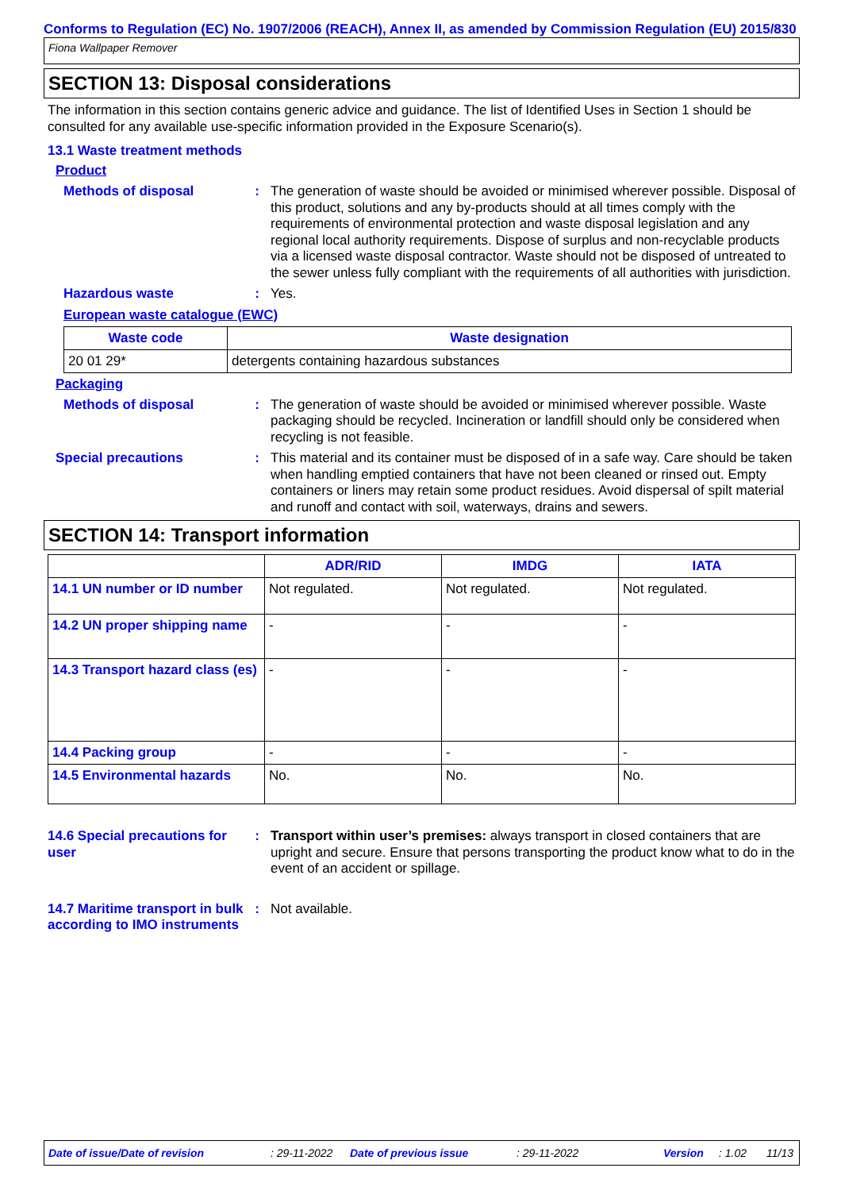Conforms to Regulation (EC) No. 1907/2006 (REACH), Annex II, as amended by Commission Regulation (EU) 2015/830
Fiona Wallpaper Remover
SECTION 13: Disposal considerations
The information in this section contains generic advice and guidance. The list of Identified Uses in Section 1 should be consulted for any available use-specific information provided in the Exposure Scenario(s).
13.1 Waste treatment methods
Product
Methods of disposal : The generation of waste should be avoided or minimised wherever possible. Disposal of this product, solutions and any by-products should at all times comply with the requirements of environmental protection and waste disposal legislation and any regional local authority requirements. Dispose of surplus and non-recyclable products via a licensed waste disposal contractor. Waste should not be disposed of untreated to the sewer unless fully compliant with the requirements of all authorities with jurisdiction.
Hazardous waste : Yes.
European waste catalogue (EWC)
| Waste code | Waste designation |
| --- | --- |
| 20 01 29* | detergents containing hazardous substances |
Packaging
Methods of disposal : The generation of waste should be avoided or minimised wherever possible. Waste packaging should be recycled. Incineration or landfill should only be considered when recycling is not feasible.
Special precautions : This material and its container must be disposed of in a safe way. Care should be taken when handling emptied containers that have not been cleaned or rinsed out. Empty containers or liners may retain some product residues. Avoid dispersal of spilt material and runoff and contact with soil, waterways, drains and sewers.
SECTION 14: Transport information
| | ADR/RID | IMDG | IATA |
| --- | --- | --- | --- |
| 14.1 UN number or ID number | Not regulated. | Not regulated. | Not regulated. |
| 14.2 UN proper shipping name | - | - | - |
| 14.3 Transport hazard class (es) | - | - | - |
| 14.4 Packing group | - | - | - |
| 14.5 Environmental hazards | No. | No. | No. |
14.6 Special precautions for user
: Transport within user’s premises: always transport in closed containers that are upright and secure. Ensure that persons transporting the product know what to do in the event of an accident or spillage.
14.7 Maritime transport in bulk according to IMO instruments
: Not available.
Date of issue/Date of revision: 29-11-2022 Date of previous issue: 29-11-2022 Version: 1.02 11/13